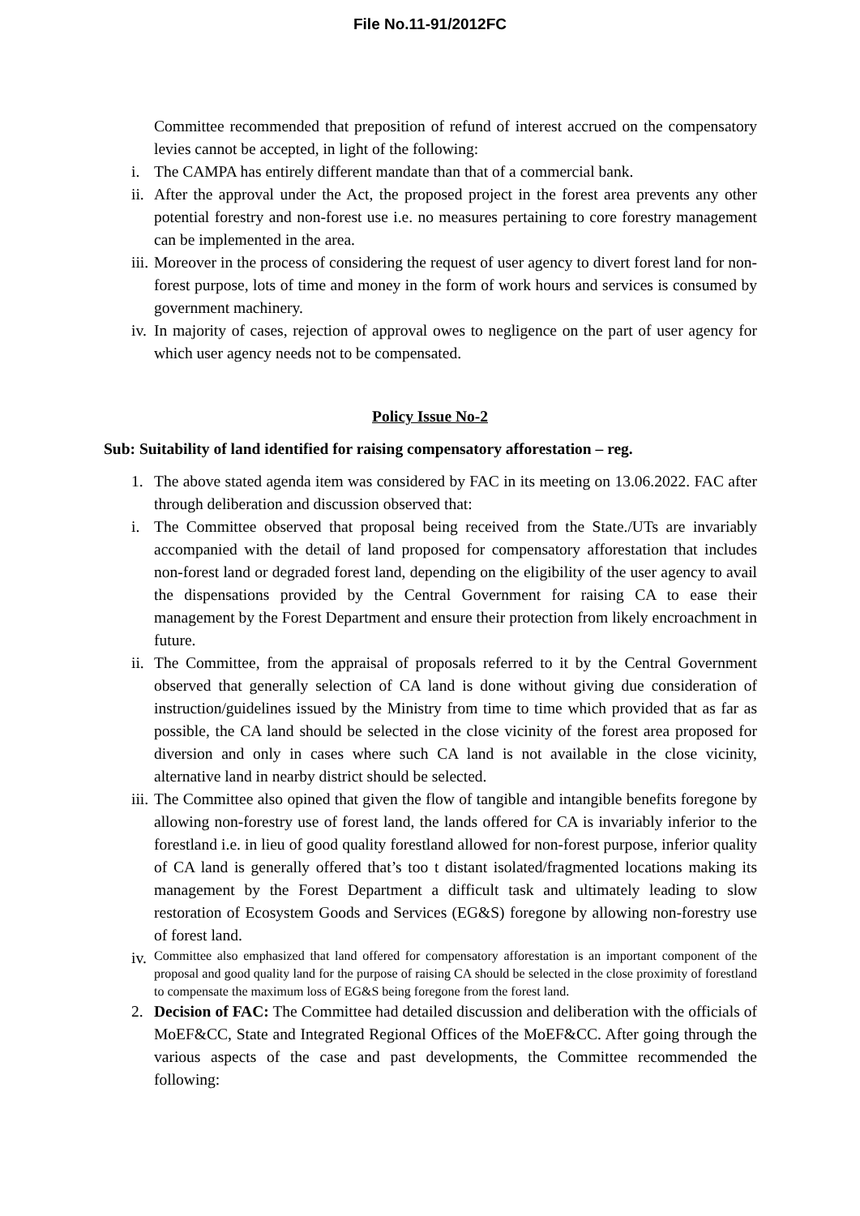File No.11-91/2012FC
Committee recommended that preposition of refund of interest accrued on the compensatory levies cannot be accepted, in light of the following:
i. The CAMPA has entirely different mandate than that of a commercial bank.
ii. After the approval under the Act, the proposed project in the forest area prevents any other potential forestry and non-forest use i.e. no measures pertaining to core forestry management can be implemented in the area.
iii. Moreover in the process of considering the request of user agency to divert forest land for non-forest purpose, lots of time and money in the form of work hours and services is consumed by government machinery.
iv. In majority of cases, rejection of approval owes to negligence on the part of user agency for which user agency needs not to be compensated.
Policy Issue No-2
Sub: Suitability of land identified for raising compensatory afforestation – reg.
1. The above stated agenda item was considered by FAC in its meeting on 13.06.2022. FAC after through deliberation and discussion observed that:
i. The Committee observed that proposal being received from the State./UTs are invariably accompanied with the detail of land proposed for compensatory afforestation that includes non-forest land or degraded forest land, depending on the eligibility of the user agency to avail the dispensations provided by the Central Government for raising CA to ease their management by the Forest Department and ensure their protection from likely encroachment in future.
ii. The Committee, from the appraisal of proposals referred to it by the Central Government observed that generally selection of CA land is done without giving due consideration of instruction/guidelines issued by the Ministry from time to time which provided that as far as possible, the CA land should be selected in the close vicinity of the forest area proposed for diversion and only in cases where such CA land is not available in the close vicinity, alternative land in nearby district should be selected.
iii. The Committee also opined that given the flow of tangible and intangible benefits foregone by allowing non-forestry use of forest land, the lands offered for CA is invariably inferior to the forestland i.e. in lieu of good quality forestland allowed for non-forest purpose, inferior quality of CA land is generally offered that’s too t distant isolated/fragmented locations making its management by the Forest Department a difficult task and ultimately leading to slow restoration of Ecosystem Goods and Services (EG&S) foregone by allowing non-forestry use of forest land.
iv. Committee also emphasized that land offered for compensatory afforestation is an important component of the proposal and good quality land for the purpose of raising CA should be selected in the close proximity of forestland to compensate the maximum loss of EG&S being foregone from the forest land.
2. Decision of FAC: The Committee had detailed discussion and deliberation with the officials of MoEF&CC, State and Integrated Regional Offices of the MoEF&CC. After going through the various aspects of the case and past developments, the Committee recommended the following: